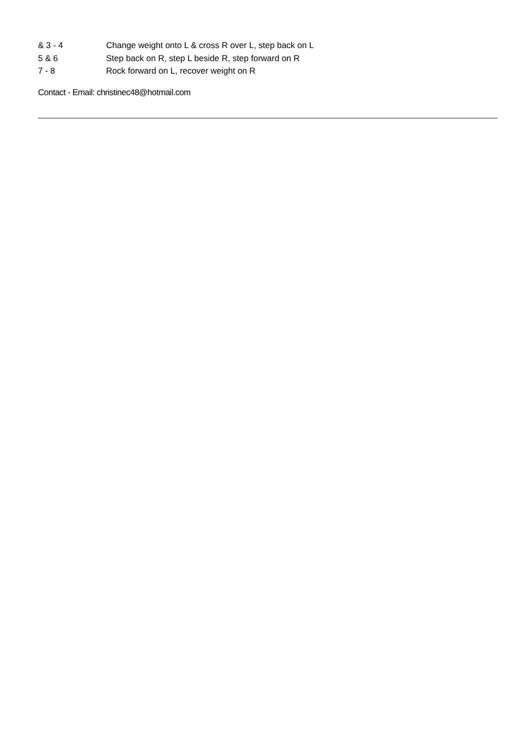& 3 - 4 Change weight onto L & cross R over L, step back on L
5 & 6 Step back on R, step L beside R, step forward on R
7 - 8 Rock forward on L, recover weight on R
Contact - Email: christinec48@hotmail.com